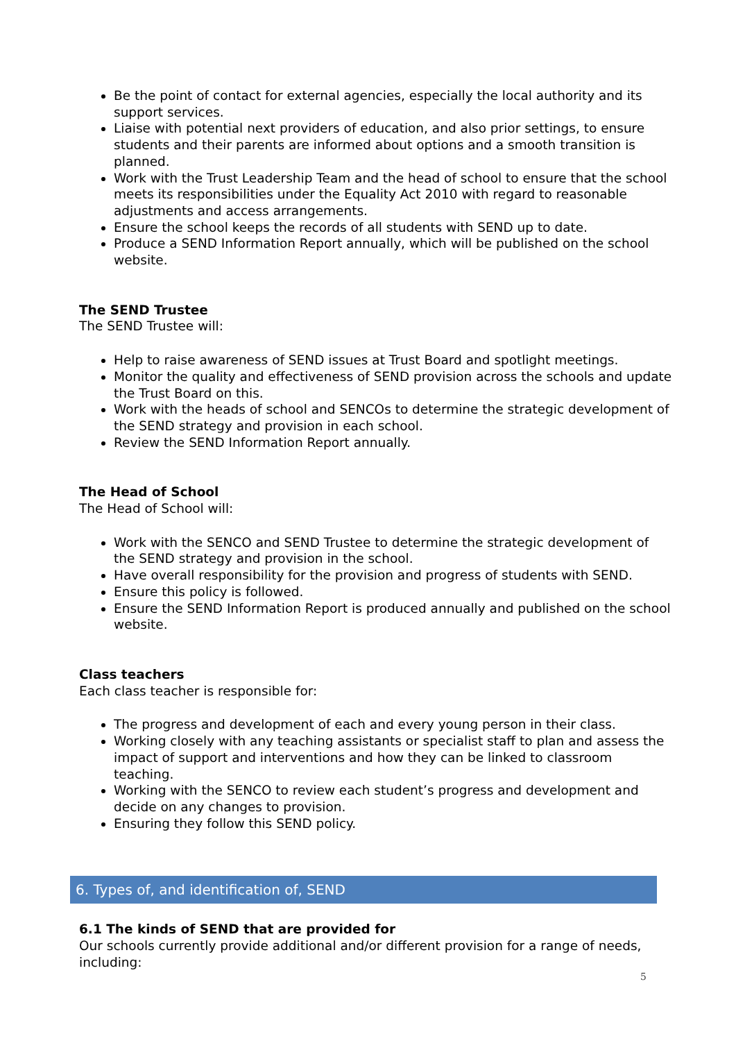Be the point of contact for external agencies, especially the local authority and its support services.
Liaise with potential next providers of education, and also prior settings, to ensure students and their parents are informed about options and a smooth transition is planned.
Work with the Trust Leadership Team and the head of school to ensure that the school meets its responsibilities under the Equality Act 2010 with regard to reasonable adjustments and access arrangements.
Ensure the school keeps the records of all students with SEND up to date.
Produce a SEND Information Report annually, which will be published on the school website.
The SEND Trustee
The SEND Trustee will:
Help to raise awareness of SEND issues at Trust Board and spotlight meetings.
Monitor the quality and effectiveness of SEND provision across the schools and update the Trust Board on this.
Work with the heads of school and SENCOs to determine the strategic development of the SEND strategy and provision in each school.
Review the SEND Information Report annually.
The Head of School
The Head of School will:
Work with the SENCO and SEND Trustee to determine the strategic development of the SEND strategy and provision in the school.
Have overall responsibility for the provision and progress of students with SEND.
Ensure this policy is followed.
Ensure the SEND Information Report is produced annually and published on the school website.
Class teachers
Each class teacher is responsible for:
The progress and development of each and every young person in their class.
Working closely with any teaching assistants or specialist staff to plan and assess the impact of support and interventions and how they can be linked to classroom teaching.
Working with the SENCO to review each student’s progress and development and decide on any changes to provision.
Ensuring they follow this SEND policy.
6. Types of, and identification of, SEND
6.1 The kinds of SEND that are provided for
Our schools currently provide additional and/or different provision for a range of needs, including:
5